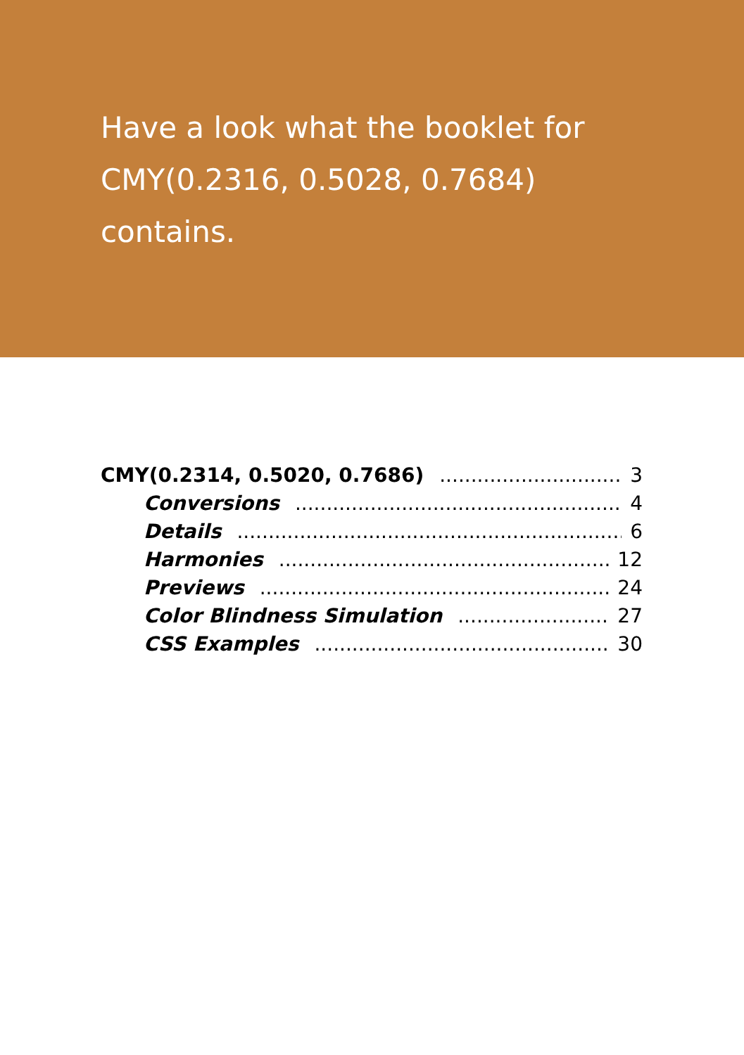Have a look what the booklet for CMY(0.2316, 0.5028, 0.7684) contains.
CMY(0.2314, 0.5020, 0.7686) 3
Conversions 4
Details 6
Harmonies 12
Previews 24
Color Blindness Simulation 27
CSS Examples 30